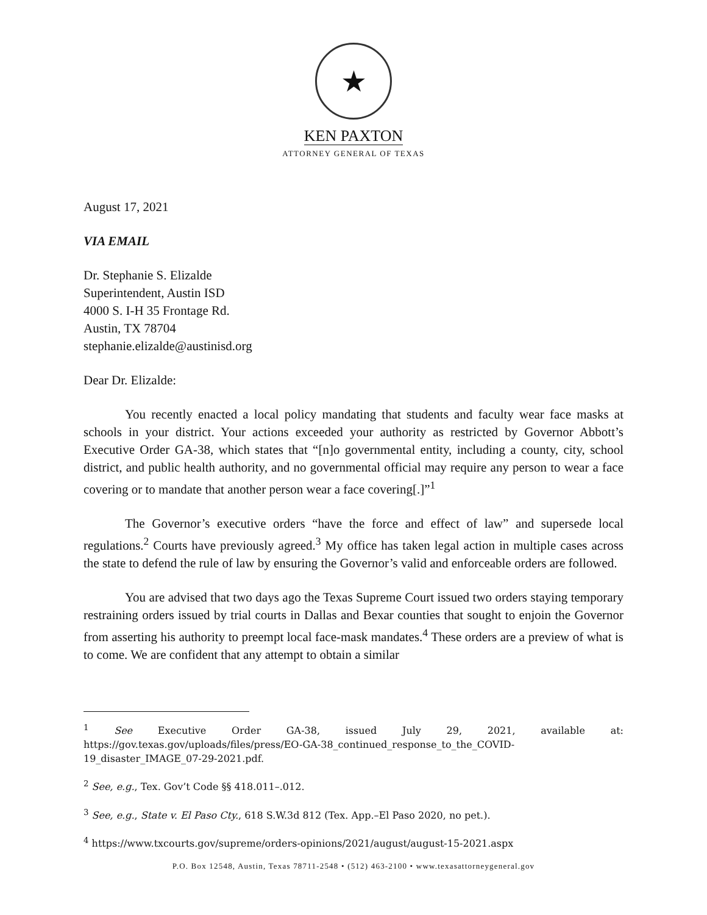★
KEN PAXTON
ATTORNEY GENERAL OF TEXAS
August 17, 2021
VIA EMAIL
Dr. Stephanie S. Elizalde
Superintendent, Austin ISD
4000 S. I-H 35 Frontage Rd.
Austin, TX 78704
stephanie.elizalde@austinisd.org
Dear Dr. Elizalde:
You recently enacted a local policy mandating that students and faculty wear face masks at schools in your district. Your actions exceeded your authority as restricted by Governor Abbott’s Executive Order GA-38, which states that “[n]o governmental entity, including a county, city, school district, and public health authority, and no governmental official may require any person to wear a face covering or to mandate that another person wear a face covering[.]”<sup>1</sup>
The Governor’s executive orders “have the force and effect of law” and supersede local regulations.<sup>2</sup> Courts have previously agreed.<sup>3</sup> My office has taken legal action in multiple cases across the state to defend the rule of law by ensuring the Governor’s valid and enforceable orders are followed.
You are advised that two days ago the Texas Supreme Court issued two orders staying temporary restraining orders issued by trial courts in Dallas and Bexar counties that sought to enjoin the Governor from asserting his authority to preempt local face-mask mandates.<sup>4</sup> These orders are a preview of what is to come. We are confident that any attempt to obtain a similar
<sup>1</sup> See Executive Order GA-38, issued July 29, 2021, available at:
https://gov.texas.gov/uploads/files/press/EO-GA-38_continued_response_to_the_COVID-19_disaster_IMAGE_07-29-2021.pdf.
<sup>2</sup> See, e.g., Tex. Gov’t Code §§ 418.011–.012.
<sup>3</sup> See, e.g., State v. El Paso Cty., 618 S.W.3d 812 (Tex. App.–El Paso 2020, no pet.).
<sup>4</sup> https://www.txcourts.gov/supreme/orders-opinions/2021/august/august-15-2021.aspx
P.O. Box 12548, Austin, Texas 78711-2548 • (512) 463-2100 • www.texasattorneygeneral.gov